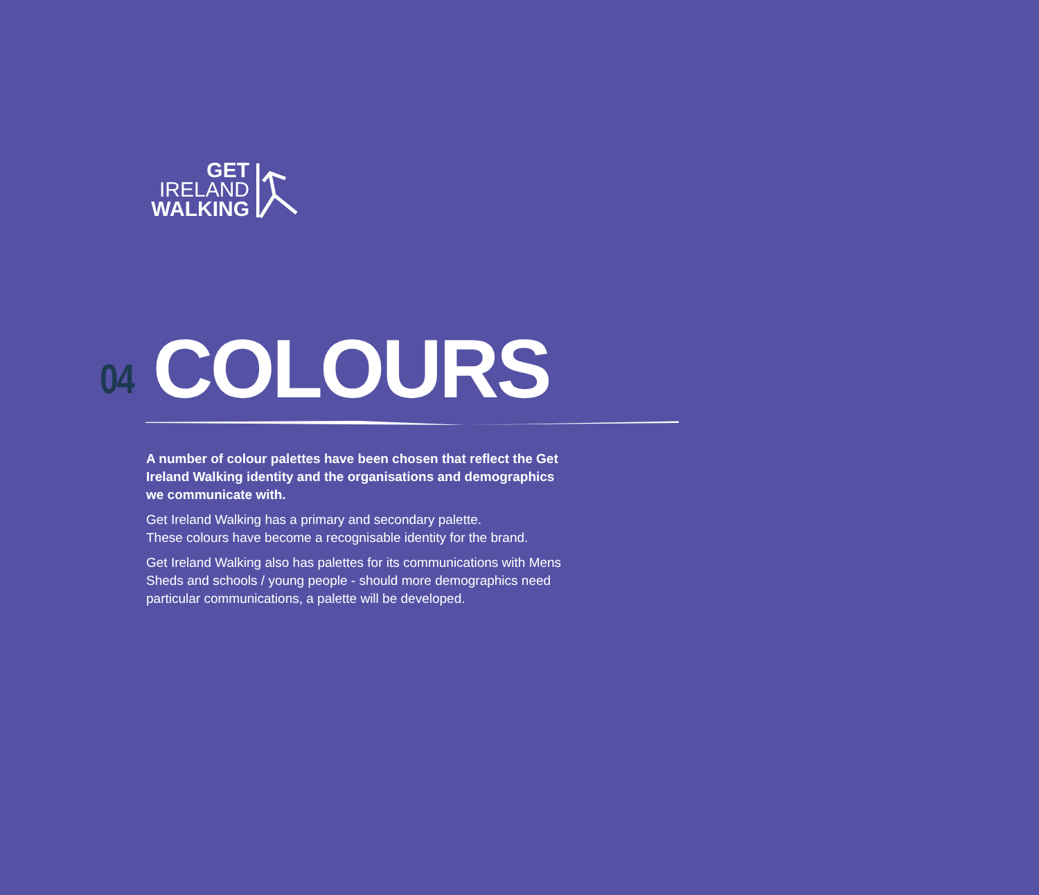GET
IRELAND
WALKING
04 COLOURS
A number of colour palettes have been chosen that reflect the Get Ireland Walking identity and the organisations and demographics we communicate with.
Get Ireland Walking has a primary and secondary palette.
These colours have become a recognisable identity for the brand.
Get Ireland Walking also has palettes for its communications with Mens Sheds and schools / young people - should more demographics need particular communications, a palette will be developed.